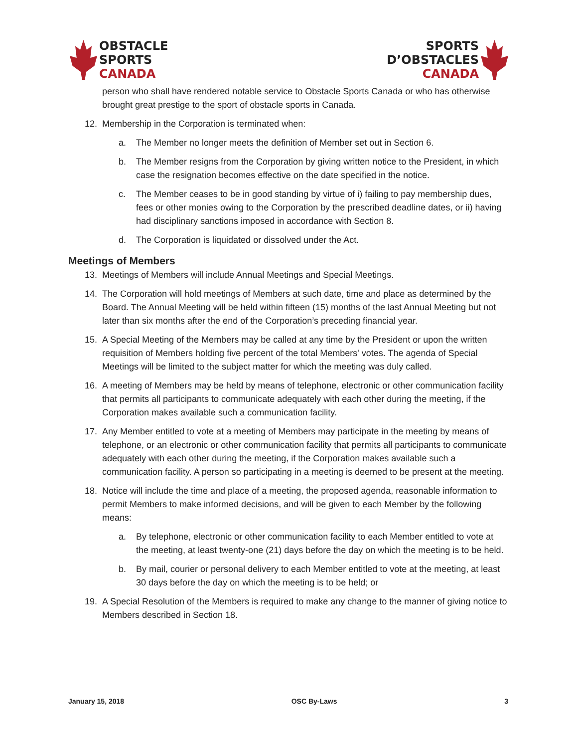OBSTACLE
SPORTS
CANADA
SPORTS
D’OBSTACLES
CANADA
person who shall have rendered notable service to Obstacle Sports Canada or who has otherwise brought great prestige to the sport of obstacle sports in Canada.
12. Membership in the Corporation is terminated when:
a. The Member no longer meets the definition of Member set out in Section 6.
b. The Member resigns from the Corporation by giving written notice to the President, in which case the resignation becomes effective on the date specified in the notice.
c. The Member ceases to be in good standing by virtue of i) failing to pay membership dues, fees or other monies owing to the Corporation by the prescribed deadline dates, or ii) having had disciplinary sanctions imposed in accordance with Section 8.
d. The Corporation is liquidated or dissolved under the Act.
Meetings of Members
13. Meetings of Members will include Annual Meetings and Special Meetings.
14. The Corporation will hold meetings of Members at such date, time and place as determined by the Board. The Annual Meeting will be held within fifteen (15) months of the last Annual Meeting but not later than six months after the end of the Corporation’s preceding financial year.
15. A Special Meeting of the Members may be called at any time by the President or upon the written requisition of Members holding five percent of the total Members' votes. The agenda of Special Meetings will be limited to the subject matter for which the meeting was duly called.
16. A meeting of Members may be held by means of telephone, electronic or other communication facility that permits all participants to communicate adequately with each other during the meeting, if the Corporation makes available such a communication facility.
17. Any Member entitled to vote at a meeting of Members may participate in the meeting by means of telephone, or an electronic or other communication facility that permits all participants to communicate adequately with each other during the meeting, if the Corporation makes available such a communication facility. A person so participating in a meeting is deemed to be present at the meeting.
18. Notice will include the time and place of a meeting, the proposed agenda, reasonable information to permit Members to make informed decisions, and will be given to each Member by the following means:
a. By telephone, electronic or other communication facility to each Member entitled to vote at the meeting, at least twenty-one (21) days before the day on which the meeting is to be held.
b. By mail, courier or personal delivery to each Member entitled to vote at the meeting, at least 30 days before the day on which the meeting is to be held; or
19. A Special Resolution of the Members is required to make any change to the manner of giving notice to Members described in Section 18.
January 15, 2018 OSC By-Laws 3